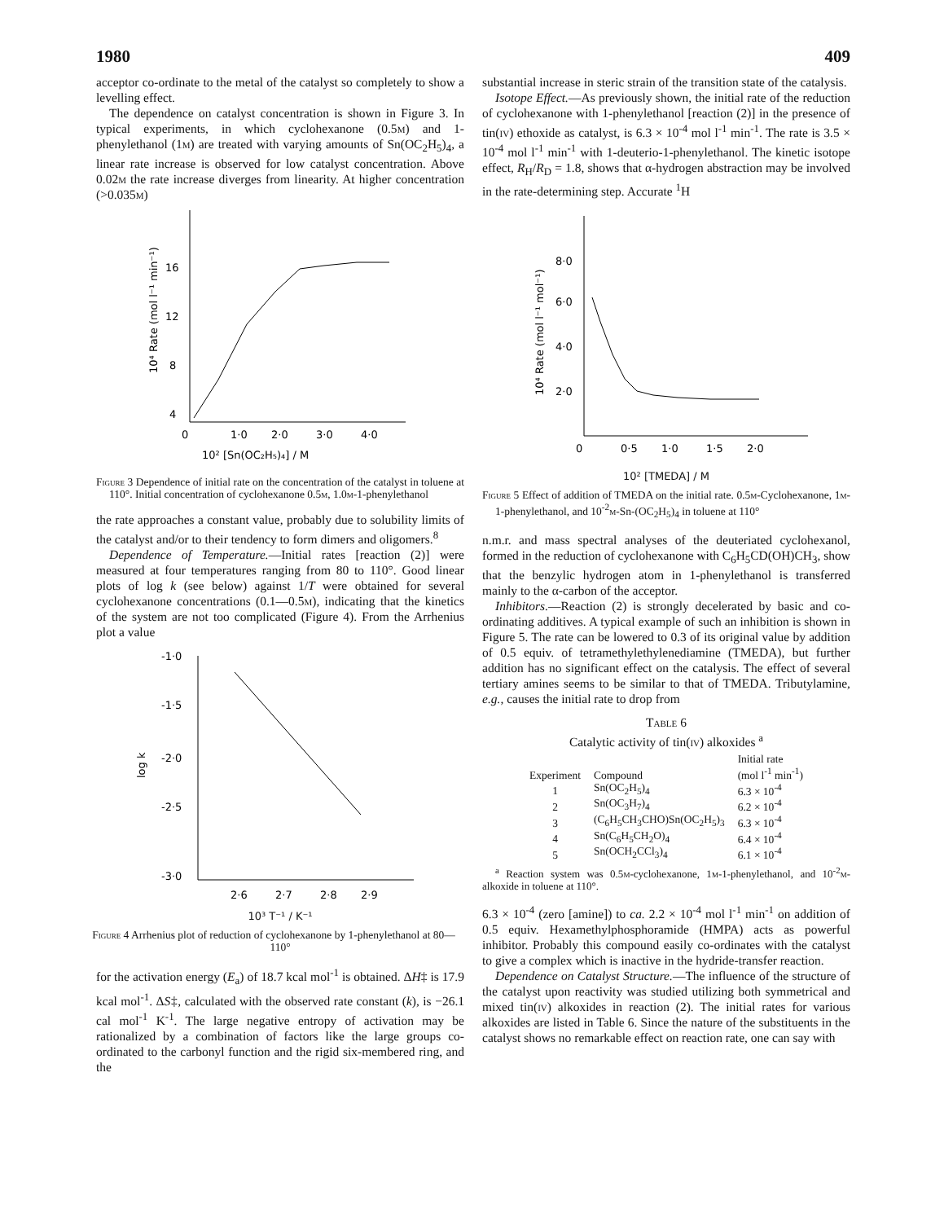1980 409
acceptor co-ordinate to the metal of the catalyst so completely to show a levelling effect.
The dependence on catalyst concentration is shown in Figure 3. In typical experiments, in which cyclohexanone (0.5m) and 1-phenylethanol (1m) are treated with varying amounts of Sn(OC<sub>2</sub>H<sub>5</sub>)<sub>4</sub>, a linear rate increase is observed for low catalyst concentration. Above 0.02m the rate increase diverges from linearity. At higher concentration (>0.035m)
16
12
8
4
0
1·0
2·0
3·0
4·0
10² [Sn(OC₂H₅)₄] / M
10⁴ Rate (mol l⁻¹ min⁻¹)
Figure 3 Dependence of initial rate on the concentration of the catalyst in toluene at 110°. Initial concentration of cyclohexanone 0.5m, 1.0m-1-phenylethanol
the rate approaches a constant value, probably due to solubility limits of the catalyst and/or to their tendency to form dimers and oligomers.<sup>8</sup>
Dependence of Temperature.—Initial rates [reaction (2)] were measured at four temperatures ranging from 80 to 110°. Good linear plots of log k (see below) against 1/T were obtained for several cyclohexanone concentrations (0.1—0.5m), indicating that the kinetics of the system are not too complicated (Figure 4). From the Arrhenius plot a value
-1·0
-1·5
-2·0
-2·5
-3·0
2·6
2·7
2·8
2·9
log k
10³ T⁻¹ / K⁻¹
Figure 4 Arrhenius plot of reduction of cyclohexanone by 1-phenylethanol at 80—110°
for the activation energy (E<sub>a</sub>) of 18.7 kcal mol<sup>-1</sup> is obtained. ΔH‡ is 17.9 kcal mol<sup>-1</sup>. ΔS‡, calculated with the observed rate constant (k), is −26.1 cal mol<sup>-1</sup> K<sup>-1</sup>. The large negative entropy of activation may be rationalized by a combination of factors like the large groups co-ordinated to the carbonyl function and the rigid six-membered ring, and the
substantial increase in steric strain of the transition state of the catalysis.
Isotope Effect.—As previously shown, the initial rate of the reduction of cyclohexanone with 1-phenylethanol [reaction (2)] in the presence of tin(iv) ethoxide as catalyst, is 6.3 × 10<sup>-4</sup> mol l<sup>-1</sup> min<sup>-1</sup>. The rate is 3.5 × 10<sup>-4</sup> mol l<sup>-1</sup> min<sup>-1</sup> with 1-deuterio-1-phenylethanol. The kinetic isotope effect, R<sub>H</sub>/R<sub>D</sub> = 1.8, shows that α-hydrogen abstraction may be involved in the rate-determining step. Accurate <sup>1</sup>H
8·0
6·0
4·0
2·0
0
0·5
1·0
1·5
2·0
10⁴ Rate (mol l⁻¹ mol⁻¹)
10² [TMEDA] / M
Figure 5 Effect of addition of TMEDA on the initial rate. 0.5m-Cyclohexanone, 1m-1-phenylethanol, and 10<sup>-2</sup>m-Sn-(OC<sub>2</sub>H<sub>5</sub>)<sub>4</sub> in toluene at 110°
n.m.r. and mass spectral analyses of the deuteriated cyclohexanol, formed in the reduction of cyclohexanone with C<sub>6</sub>H<sub>5</sub>CD(OH)CH<sub>3</sub>, show that the benzylic hydrogen atom in 1-phenylethanol is transferred mainly to the α-carbon of the acceptor.
Inhibitors.—Reaction (2) is strongly decelerated by basic and co-ordinating additives. A typical example of such an inhibition is shown in Figure 5. The rate can be lowered to 0.3 of its original value by addition of 0.5 equiv. of tetramethylethylenediamine (TMEDA), but further addition has no significant effect on the catalysis. The effect of several tertiary amines seems to be similar to that of TMEDA. Tributylamine, e.g., causes the initial rate to drop from
Table 6
Catalytic activity of tin(iv) alkoxides <sup>a</sup>
| Experiment | Compound | Initial rate (mol l<sup>-1</sup> min<sup>-1</sup>) |
| --- | --- | --- |
| 1 | Sn(OC<sub>2</sub>H<sub>5</sub>)<sub>4</sub> | 6.3 × 10<sup>-4</sup> |
| 2 | Sn(OC<sub>3</sub>H<sub>7</sub>)<sub>4</sub> | 6.2 × 10<sup>-4</sup> |
| 3 | (C<sub>6</sub>H<sub>5</sub>CH<sub>3</sub>CHO)Sn(OC<sub>2</sub>H<sub>5</sub>)<sub>3</sub> | 6.3 × 10<sup>-4</sup> |
| 4 | Sn(C<sub>6</sub>H<sub>5</sub>CH<sub>2</sub>O)<sub>4</sub> | 6.4 × 10<sup>-4</sup> |
| 5 | Sn(OCH<sub>2</sub>CCl<sub>3</sub>)<sub>4</sub> | 6.1 × 10<sup>-4</sup> |
<sup>a</sup> Reaction system was 0.5m-cyclohexanone, 1m-1-phenylethanol, and 10<sup>-2</sup>m-alkoxide in toluene at 110°.
6.3 × 10<sup>-4</sup> (zero [amine]) to ca. 2.2 × 10<sup>-4</sup> mol l<sup>-1</sup> min<sup>-1</sup> on addition of 0.5 equiv. Hexamethylphosphoramide (HMPA) acts as powerful inhibitor. Probably this compound easily co-ordinates with the catalyst to give a complex which is inactive in the hydride-transfer reaction.
Dependence on Catalyst Structure.—The influence of the structure of the catalyst upon reactivity was studied utilizing both symmetrical and mixed tin(iv) alkoxides in reaction (2). The initial rates for various alkoxides are listed in Table 6. Since the nature of the substituents in the catalyst shows no remarkable effect on reaction rate, one can say with